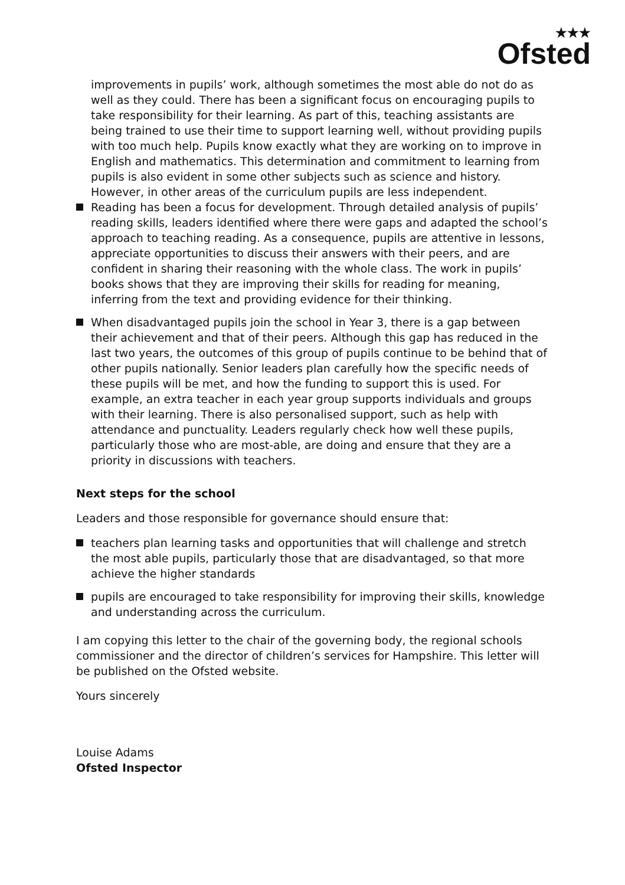★★★
Ofsted
improvements in pupils’ work, although sometimes the most able do not do as well as they could. There has been a significant focus on encouraging pupils to take responsibility for their learning. As part of this, teaching assistants are being trained to use their time to support learning well, without providing pupils with too much help. Pupils know exactly what they are working on to improve in English and mathematics. This determination and commitment to learning from pupils is also evident in some other subjects such as science and history. However, in other areas of the curriculum pupils are less independent.
Reading has been a focus for development. Through detailed analysis of pupils’ reading skills, leaders identified where there were gaps and adapted the school’s approach to teaching reading. As a consequence, pupils are attentive in lessons, appreciate opportunities to discuss their answers with their peers, and are confident in sharing their reasoning with the whole class. The work in pupils’ books shows that they are improving their skills for reading for meaning, inferring from the text and providing evidence for their thinking.
When disadvantaged pupils join the school in Year 3, there is a gap between their achievement and that of their peers. Although this gap has reduced in the last two years, the outcomes of this group of pupils continue to be behind that of other pupils nationally. Senior leaders plan carefully how the specific needs of these pupils will be met, and how the funding to support this is used. For example, an extra teacher in each year group supports individuals and groups with their learning. There is also personalised support, such as help with attendance and punctuality. Leaders regularly check how well these pupils, particularly those who are most-able, are doing and ensure that they are a priority in discussions with teachers.
Next steps for the school
Leaders and those responsible for governance should ensure that:
teachers plan learning tasks and opportunities that will challenge and stretch the most able pupils, particularly those that are disadvantaged, so that more achieve the higher standards
pupils are encouraged to take responsibility for improving their skills, knowledge and understanding across the curriculum.
I am copying this letter to the chair of the governing body, the regional schools commissioner and the director of children’s services for Hampshire. This letter will be published on the Ofsted website.
Yours sincerely
Louise Adams
Ofsted Inspector